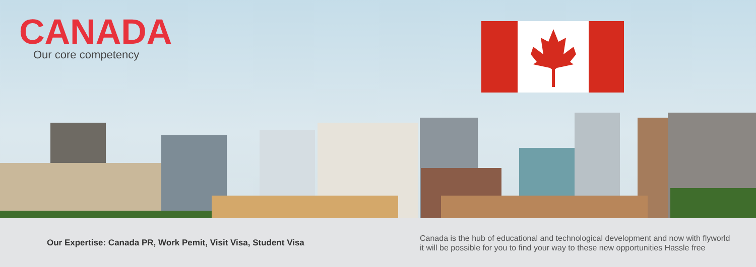CANADA
Our core competency
Our Expertise: Canada PR, Work Pemit, Visit Visa, Student Visa
Canada is the hub of educational and technological development and now with flyworld
it will be possible for you to find your way to these new opportunities Hassle free